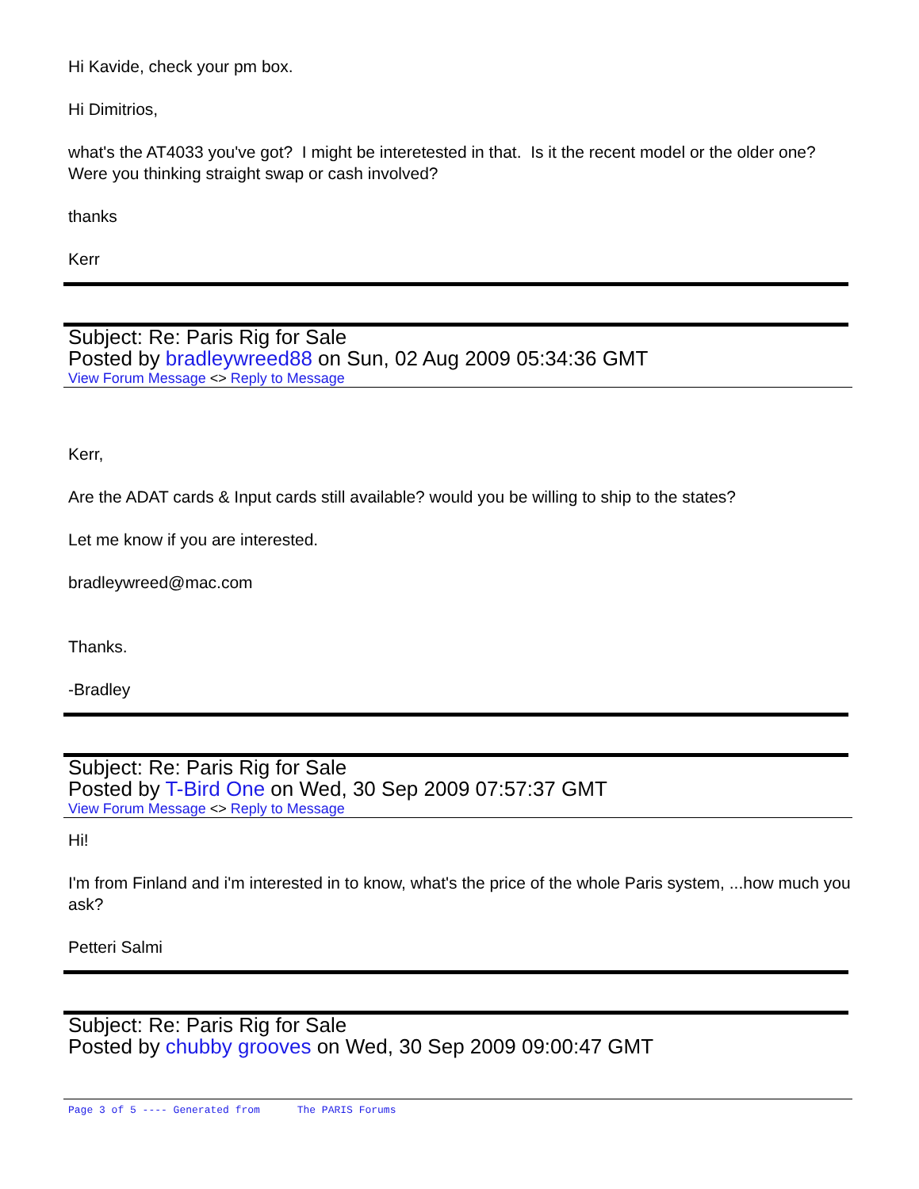Hi Kavide, check your pm box.
Hi Dimitrios,
what's the AT4033 you've got? I might be interetested in that. Is it the recent model or the older one? Were you thinking straight swap or cash involved?
thanks
Kerr
Subject: Re: Paris Rig for Sale
Posted by bradleywreed88 on Sun, 02 Aug 2009 05:34:36 GMT
View Forum Message <> Reply to Message
Kerr,
Are the ADAT cards & Input cards still available? would you be willing to ship to the states?
Let me know if you are interested.
bradleywreed@mac.com
Thanks.
-Bradley
Subject: Re: Paris Rig for Sale
Posted by T-Bird One on Wed, 30 Sep 2009 07:57:37 GMT
View Forum Message <> Reply to Message
Hi!
I'm from Finland and i'm interested in to know, what's the price of the whole Paris system, ...how much you ask?
Petteri Salmi
Subject: Re: Paris Rig for Sale
Posted by chubby grooves on Wed, 30 Sep 2009 09:00:47 GMT
Page 3 of 5 ---- Generated from The PARIS Forums